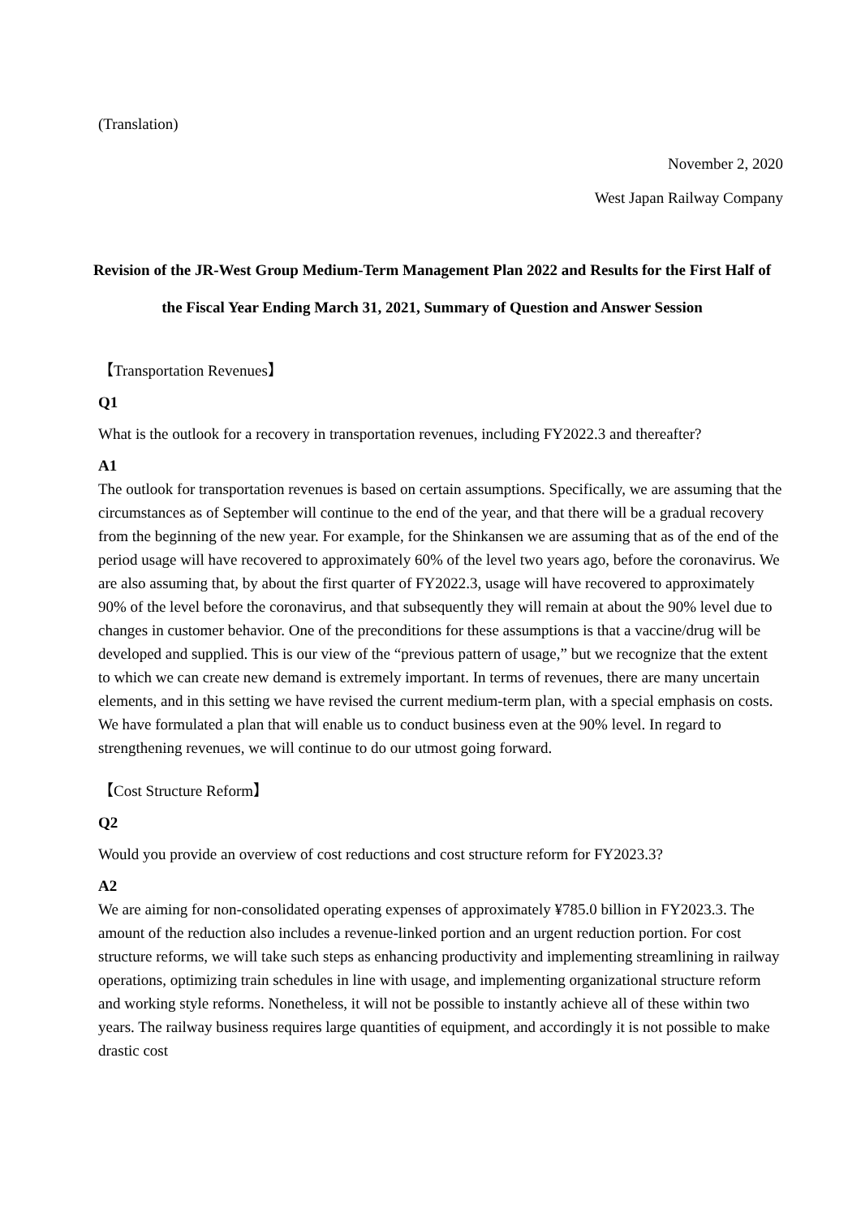(Translation)
November 2, 2020
West Japan Railway Company
Revision of the JR-West Group Medium-Term Management Plan 2022 and Results for the First Half of the Fiscal Year Ending March 31, 2021, Summary of Question and Answer Session
【Transportation Revenues】
Q1
What is the outlook for a recovery in transportation revenues, including FY2022.3 and thereafter?
A1
The outlook for transportation revenues is based on certain assumptions. Specifically, we are assuming that the circumstances as of September will continue to the end of the year, and that there will be a gradual recovery from the beginning of the new year. For example, for the Shinkansen we are assuming that as of the end of the period usage will have recovered to approximately 60% of the level two years ago, before the coronavirus. We are also assuming that, by about the first quarter of FY2022.3, usage will have recovered to approximately 90% of the level before the coronavirus, and that subsequently they will remain at about the 90% level due to changes in customer behavior. One of the preconditions for these assumptions is that a vaccine/drug will be developed and supplied. This is our view of the “previous pattern of usage,” but we recognize that the extent to which we can create new demand is extremely important. In terms of revenues, there are many uncertain elements, and in this setting we have revised the current medium-term plan, with a special emphasis on costs. We have formulated a plan that will enable us to conduct business even at the 90% level. In regard to strengthening revenues, we will continue to do our utmost going forward.
【Cost Structure Reform】
Q2
Would you provide an overview of cost reductions and cost structure reform for FY2023.3?
A2
We are aiming for non-consolidated operating expenses of approximately ¥785.0 billion in FY2023.3. The amount of the reduction also includes a revenue-linked portion and an urgent reduction portion. For cost structure reforms, we will take such steps as enhancing productivity and implementing streamlining in railway operations, optimizing train schedules in line with usage, and implementing organizational structure reform and working style reforms. Nonetheless, it will not be possible to instantly achieve all of these within two years. The railway business requires large quantities of equipment, and accordingly it is not possible to make drastic cost